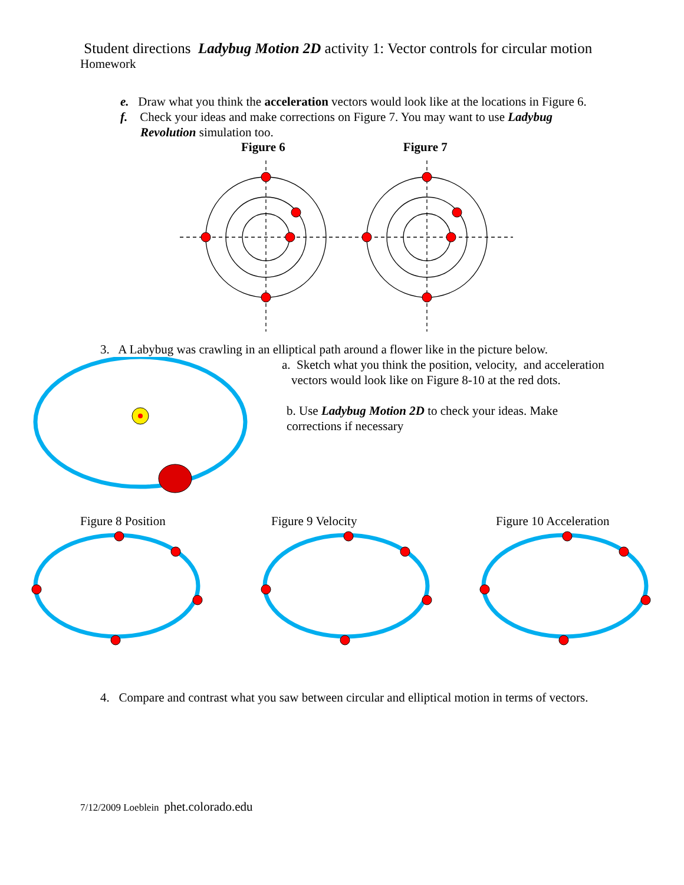Student directions Ladybug Motion 2D activity 1: Vector controls for circular motion
Homework
e. Draw what you think the acceleration vectors would look like at the locations in Figure 6.
f. Check your ideas and make corrections on Figure 7. You may want to use Ladybug
Revolution simulation too.
Figure 6 Figure 7
3. A Labybug was crawling in an elliptical path around a flower like in the picture below.
a. Sketch what you think the position, velocity, and acceleration
vectors would look like on Figure 8-10 at the red dots.
b. Use Ladybug Motion 2D to check your ideas. Make
corrections if necessary
Figure 8 Position Figure 9 Velocity Figure 10 Acceleration
4. Compare and contrast what you saw between circular and elliptical motion in terms of vectors.
7/12/2009 Loeblein phet.colorado.edu